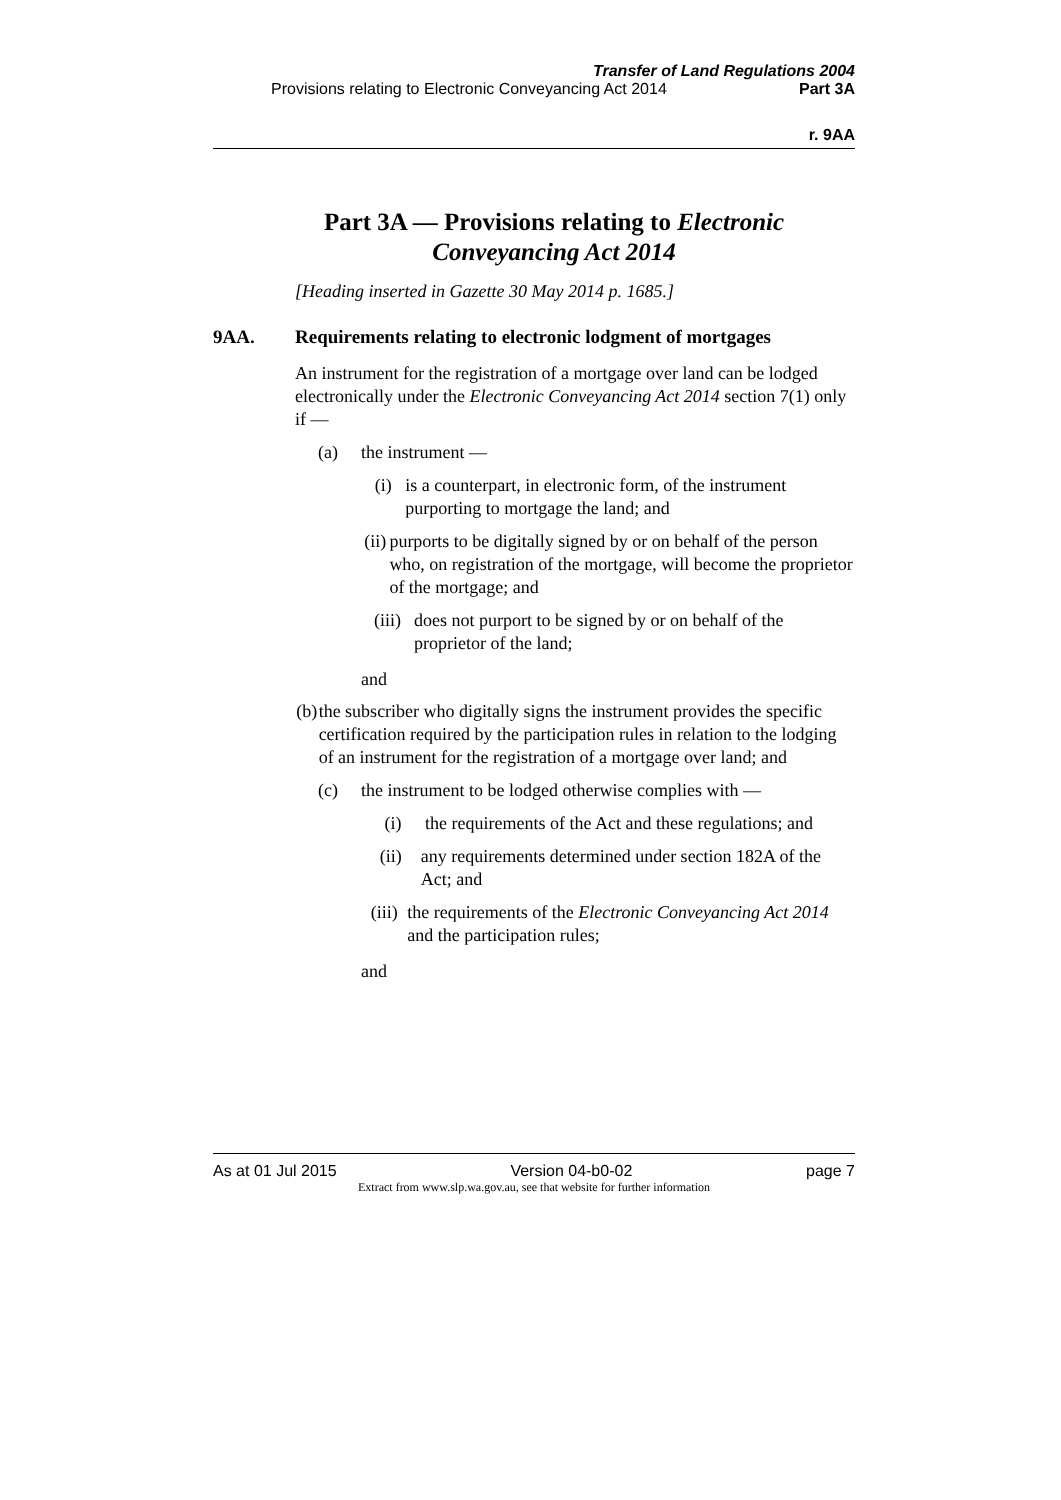Transfer of Land Regulations 2004
Provisions relating to Electronic Conveyancing Act 2014 Part 3A
r. 9AA
Part 3A — Provisions relating to Electronic Conveyancing Act 2014
[Heading inserted in Gazette 30 May 2014 p. 1685.]
9AA. Requirements relating to electronic lodgment of mortgages
An instrument for the registration of a mortgage over land can be lodged electronically under the Electronic Conveyancing Act 2014 section 7(1) only if —
(a) the instrument —
(i) is a counterpart, in electronic form, of the instrument purporting to mortgage the land; and
(ii) purports to be digitally signed by or on behalf of the person who, on registration of the mortgage, will become the proprietor of the mortgage; and
(iii) does not purport to be signed by or on behalf of the proprietor of the land;
and
(b) the subscriber who digitally signs the instrument provides the specific certification required by the participation rules in relation to the lodging of an instrument for the registration of a mortgage over land; and
(c) the instrument to be lodged otherwise complies with —
(i) the requirements of the Act and these regulations; and
(ii) any requirements determined under section 182A of the Act; and
(iii) the requirements of the Electronic Conveyancing Act 2014 and the participation rules;
and
As at 01 Jul 2015 Version 04-b0-02 page 7
Extract from www.slp.wa.gov.au, see that website for further information